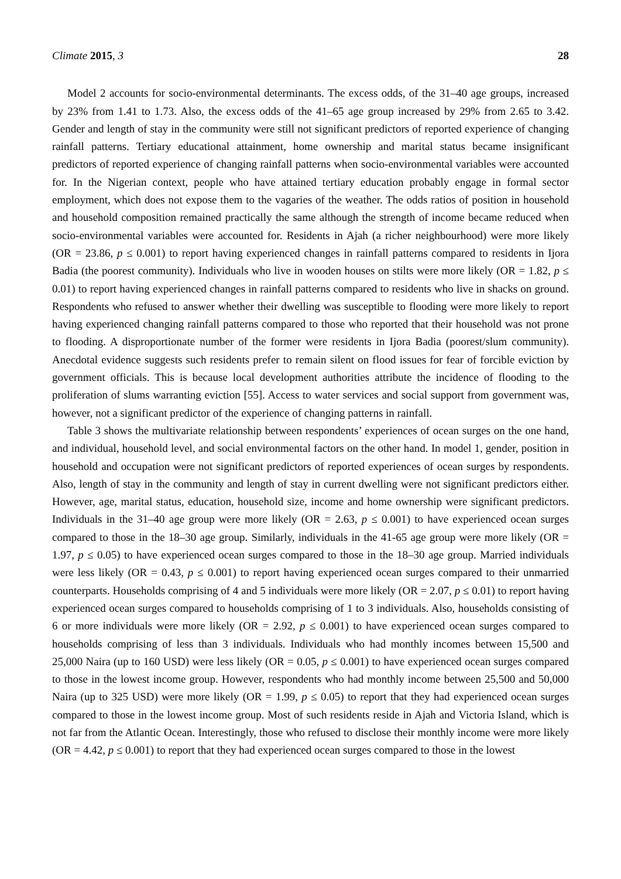Climate 2015, 3 28
Model 2 accounts for socio-environmental determinants. The excess odds, of the 31–40 age groups, increased by 23% from 1.41 to 1.73. Also, the excess odds of the 41–65 age group increased by 29% from 2.65 to 3.42. Gender and length of stay in the community were still not significant predictors of reported experience of changing rainfall patterns. Tertiary educational attainment, home ownership and marital status became insignificant predictors of reported experience of changing rainfall patterns when socio-environmental variables were accounted for. In the Nigerian context, people who have attained tertiary education probably engage in formal sector employment, which does not expose them to the vagaries of the weather. The odds ratios of position in household and household composition remained practically the same although the strength of income became reduced when socio-environmental variables were accounted for. Residents in Ajah (a richer neighbourhood) were more likely (OR = 23.86, p ≤ 0.001) to report having experienced changes in rainfall patterns compared to residents in Ijora Badia (the poorest community). Individuals who live in wooden houses on stilts were more likely (OR = 1.82, p ≤ 0.01) to report having experienced changes in rainfall patterns compared to residents who live in shacks on ground. Respondents who refused to answer whether their dwelling was susceptible to flooding were more likely to report having experienced changing rainfall patterns compared to those who reported that their household was not prone to flooding. A disproportionate number of the former were residents in Ijora Badia (poorest/slum community). Anecdotal evidence suggests such residents prefer to remain silent on flood issues for fear of forcible eviction by government officials. This is because local development authorities attribute the incidence of flooding to the proliferation of slums warranting eviction [55]. Access to water services and social support from government was, however, not a significant predictor of the experience of changing patterns in rainfall.
Table 3 shows the multivariate relationship between respondents’ experiences of ocean surges on the one hand, and individual, household level, and social environmental factors on the other hand. In model 1, gender, position in household and occupation were not significant predictors of reported experiences of ocean surges by respondents. Also, length of stay in the community and length of stay in current dwelling were not significant predictors either. However, age, marital status, education, household size, income and home ownership were significant predictors. Individuals in the 31–40 age group were more likely (OR = 2.63, p ≤ 0.001) to have experienced ocean surges compared to those in the 18–30 age group. Similarly, individuals in the 41-65 age group were more likely (OR = 1.97, p ≤ 0.05) to have experienced ocean surges compared to those in the 18–30 age group. Married individuals were less likely (OR = 0.43, p ≤ 0.001) to report having experienced ocean surges compared to their unmarried counterparts. Households comprising of 4 and 5 individuals were more likely (OR = 2.07, p ≤ 0.01) to report having experienced ocean surges compared to households comprising of 1 to 3 individuals. Also, households consisting of 6 or more individuals were more likely (OR = 2.92, p ≤ 0.001) to have experienced ocean surges compared to households comprising of less than 3 individuals. Individuals who had monthly incomes between 15,500 and 25,000 Naira (up to 160 USD) were less likely (OR = 0.05, p ≤ 0.001) to have experienced ocean surges compared to those in the lowest income group. However, respondents who had monthly income between 25,500 and 50,000 Naira (up to 325 USD) were more likely (OR = 1.99, p ≤ 0.05) to report that they had experienced ocean surges compared to those in the lowest income group. Most of such residents reside in Ajah and Victoria Island, which is not far from the Atlantic Ocean. Interestingly, those who refused to disclose their monthly income were more likely (OR = 4.42, p ≤ 0.001) to report that they had experienced ocean surges compared to those in the lowest